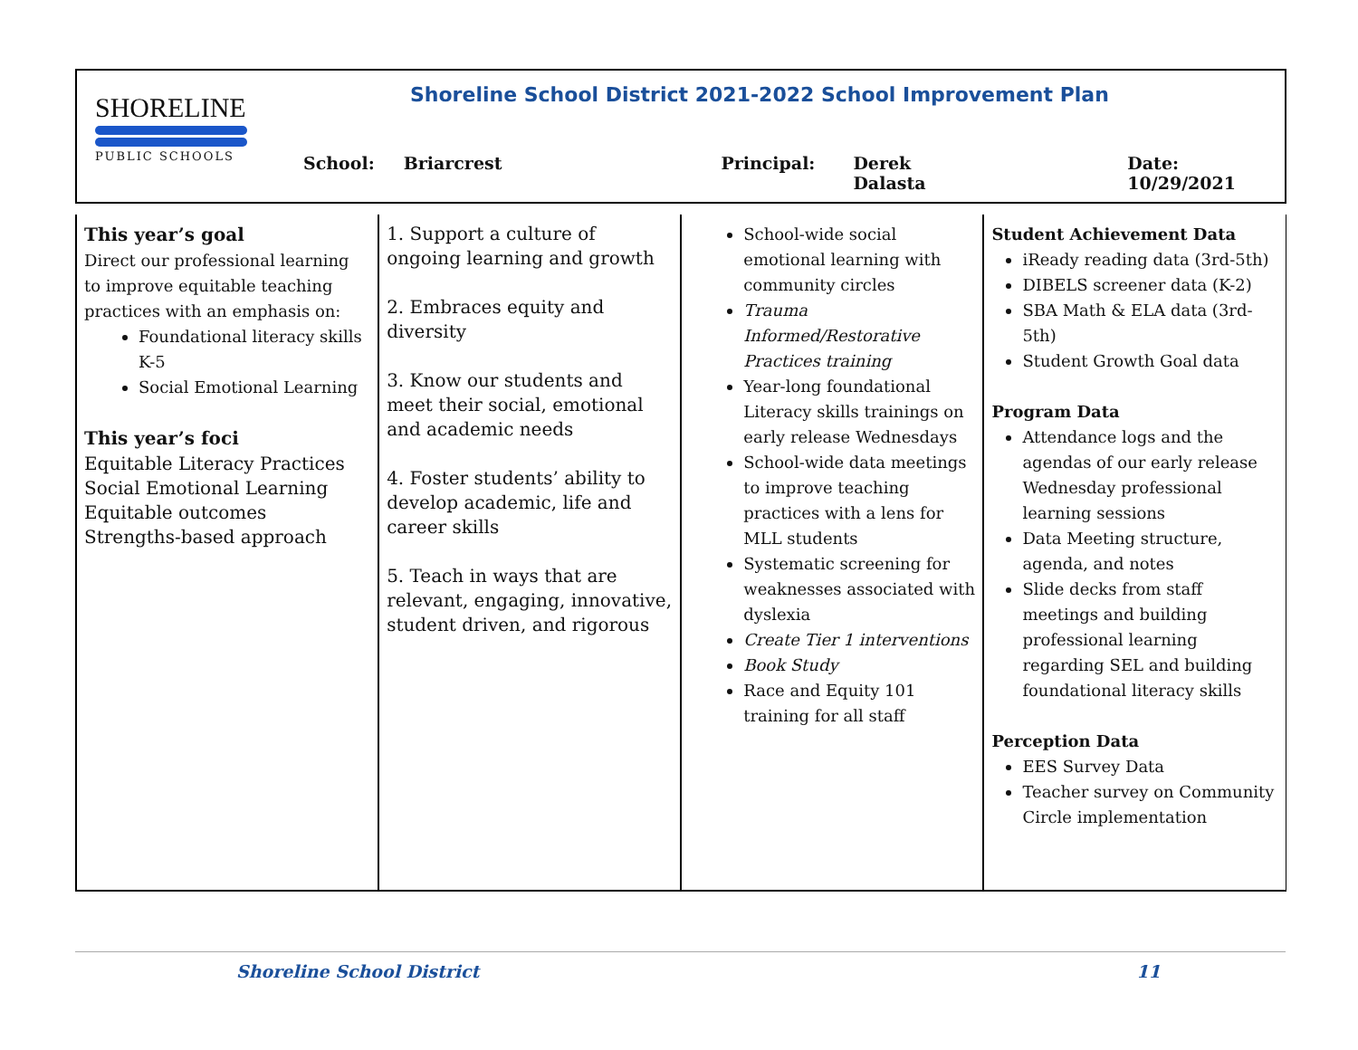SHORELINE
PUBLIC SCHOOLS
Shoreline School District 2021-2022 School Improvement Plan
School: Briarcrest Principal: Derek Dalasta Date: 10/29/2021
| This year’s goal Direct our professional learning to improve equitable teaching practices with an emphasis on: Foundational literacy skills K-5 Social Emotional Learning This year’s foci Equitable Literacy Practices Social Emotional Learning Equitable outcomes Strengths-based approach | 1. Support a culture of ongoing learning and growth 2. Embraces equity and diversity 3. Know our students and meet their social, emotional and academic needs 4. Foster students’ ability to develop academic, life and career skills 5. Teach in ways that are relevant, engaging, innovative, student driven, and rigorous | School-wide social emotional learning with community circles Trauma Informed/Restorative Practices training Year-long foundational Literacy skills trainings on early release Wednesdays School-wide data meetings to improve teaching practices with a lens for MLL students Systematic screening for weaknesses associated with dyslexia Create Tier 1 interventions Book Study Race and Equity 101 training for all staff | Student Achievement Data iReady reading data (3rd-5th) DIBELS screener data (K-2) SBA Math & ELA data (3rd-5th) Student Growth Goal data Program Data Attendance logs and the agendas of our early release Wednesday professional learning sessions Data Meeting structure, agenda, and notes Slide decks from staff meetings and building professional learning regarding SEL and building foundational literacy skills Perception Data EES Survey Data Teacher survey on Community Circle implementation |
Shoreline School District 11